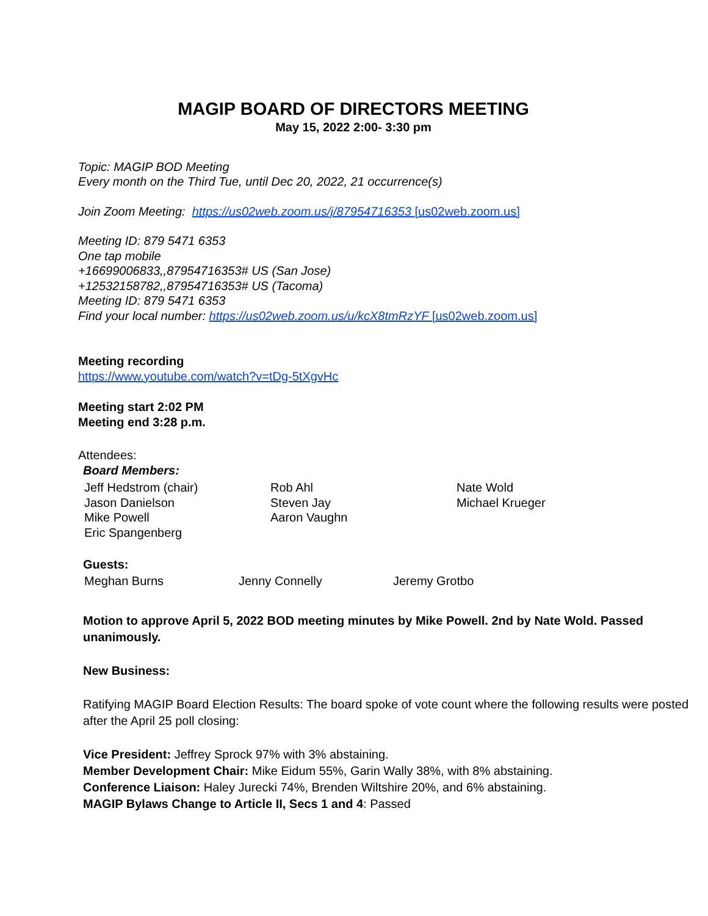MAGIP BOARD OF DIRECTORS MEETING
May 15, 2022 2:00- 3:30 pm
Topic: MAGIP BOD Meeting
Every month on the Third Tue, until Dec 20, 2022, 21 occurrence(s)
Join Zoom Meeting: https://us02web.zoom.us/j/87954716353 [us02web.zoom.us]
Meeting ID: 879 5471 6353
One tap mobile
+16699006833,,87954716353# US (San Jose)
+12532158782,,87954716353# US (Tacoma)
Meeting ID: 879 5471 6353
Find your local number: https://us02web.zoom.us/u/kcX8tmRzYF [us02web.zoom.us]
Meeting recording
https://www.youtube.com/watch?v=tDg-5tXgvHc
Meeting start 2:02 PM
Meeting end 3:28 p.m.
Attendees:
Board Members:
Jeff Hedstrom (chair)
Jason Danielson
Mike Powell
Eric Spangenberg
Rob Ahl
Steven Jay
Aaron Vaughn
Nate Wold
Michael Krueger
Guests:
Meghan Burns Jenny Connelly Jeremy Grotbo
Motion to approve April 5, 2022 BOD meeting minutes by Mike Powell. 2nd by Nate Wold. Passed unanimously.
New Business:
Ratifying MAGIP Board Election Results: The board spoke of vote count where the following results were posted after the April 25 poll closing:
Vice President: Jeffrey Sprock 97% with 3% abstaining.
Member Development Chair: Mike Eidum 55%, Garin Wally 38%, with 8% abstaining.
Conference Liaison: Haley Jurecki 74%, Brenden Wiltshire 20%, and 6% abstaining.
MAGIP Bylaws Change to Article II, Secs 1 and 4: Passed